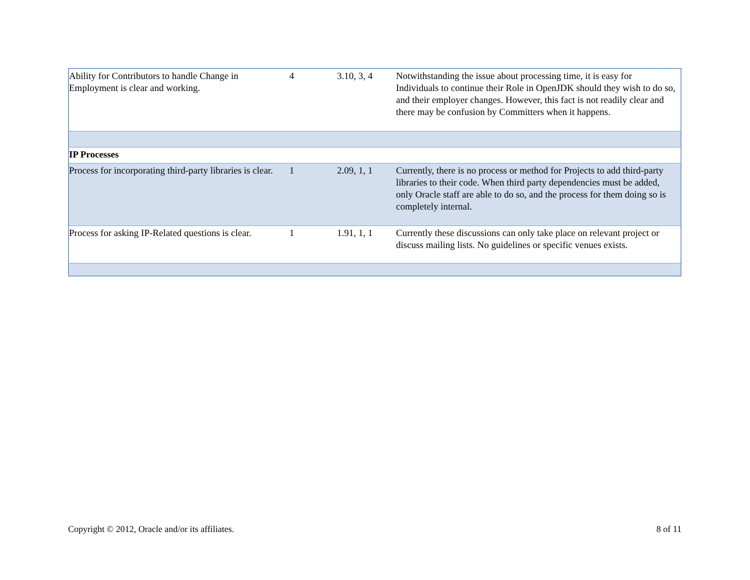| Ability for Contributors to handle Change in Employment is clear and working. | 4 | 3.10, 3, 4 | Notwithstanding the issue about processing time, it is easy for Individuals to continue their Role in OpenJDK should they wish to do so, and their employer changes. However, this fact is not readily clear and there may be confusion by Committers when it happens. |
| IP Processes | | | |
| Process for incorporating third-party libraries is clear. | 1 | 2.09, 1, 1 | Currently, there is no process or method for Projects to add third-party libraries to their code. When third party dependencies must be added, only Oracle staff are able to do so, and the process for them doing so is completely internal. |
| Process for asking IP-Related questions is clear. | 1 | 1.91, 1, 1 | Currently these discussions can only take place on relevant project or discuss mailing lists. No guidelines or specific venues exists. |
Copyright © 2012, Oracle and/or its affiliates. 8 of 11